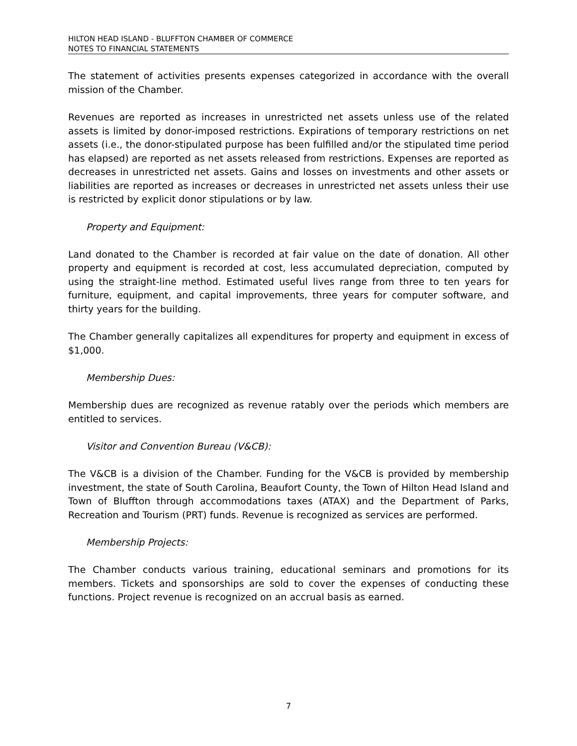HILTON HEAD ISLAND - BLUFFTON CHAMBER OF COMMERCE
NOTES TO FINANCIAL STATEMENTS
The statement of activities presents expenses categorized in accordance with the overall mission of the Chamber.
Revenues are reported as increases in unrestricted net assets unless use of the related assets is limited by donor-imposed restrictions. Expirations of temporary restrictions on net assets (i.e., the donor-stipulated purpose has been fulfilled and/or the stipulated time period has elapsed) are reported as net assets released from restrictions. Expenses are reported as decreases in unrestricted net assets. Gains and losses on investments and other assets or liabilities are reported as increases or decreases in unrestricted net assets unless their use is restricted by explicit donor stipulations or by law.
Property and Equipment:
Land donated to the Chamber is recorded at fair value on the date of donation. All other property and equipment is recorded at cost, less accumulated depreciation, computed by using the straight-line method. Estimated useful lives range from three to ten years for furniture, equipment, and capital improvements, three years for computer software, and thirty years for the building.
The Chamber generally capitalizes all expenditures for property and equipment in excess of $1,000.
Membership Dues:
Membership dues are recognized as revenue ratably over the periods which members are entitled to services.
Visitor and Convention Bureau (V&CB):
The V&CB is a division of the Chamber. Funding for the V&CB is provided by membership investment, the state of South Carolina, Beaufort County, the Town of Hilton Head Island and Town of Bluffton through accommodations taxes (ATAX) and the Department of Parks, Recreation and Tourism (PRT) funds. Revenue is recognized as services are performed.
Membership Projects:
The Chamber conducts various training, educational seminars and promotions for its members. Tickets and sponsorships are sold to cover the expenses of conducting these functions. Project revenue is recognized on an accrual basis as earned.
7